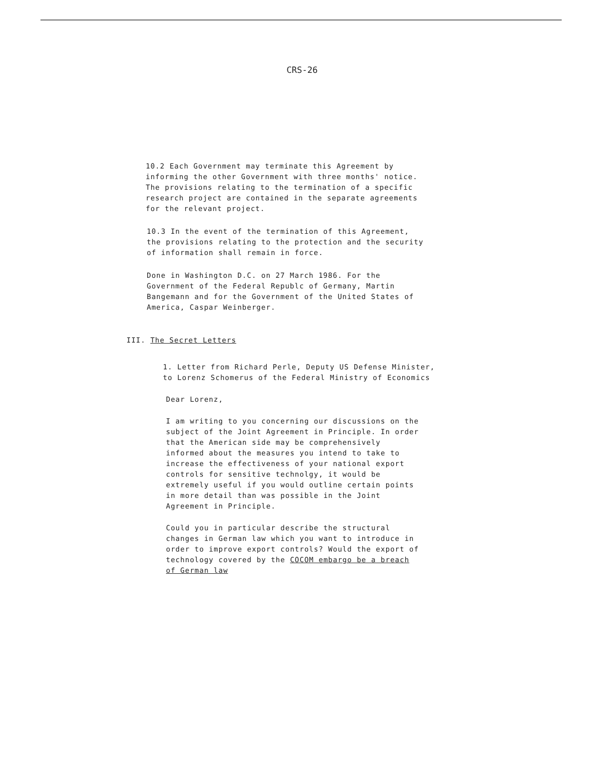CRS-26
10.2 Each Government may terminate this Agreement by informing the other Government with three months' notice. The provisions relating to the termination of a specific research project are contained in the separate agreements for the relevant project.
10.3 In the event of the termination of this Agreement, the provisions relating to the protection and the security of information shall remain in force.
Done in Washington D.C. on 27 March 1986. For the Government of the Federal Republc of Germany, Martin Bangemann and for the Government of the United States of America, Caspar Weinberger.
III. The Secret Letters
1. Letter from Richard Perle, Deputy US Defense Minister, to Lorenz Schomerus of the Federal Ministry of Economics
Dear Lorenz,
I am writing to you concerning our discussions on the subject of the Joint Agreement in Principle. In order that the American side may be comprehensively informed about the measures you intend to take to increase the effectiveness of your national export controls for sensitive technolgy, it would be extremely useful if you would outline certain points in more detail than was possible in the Joint Agreement in Principle.
Could you in particular describe the structural changes in German law which you want to introduce in order to improve export controls? Would the export of technology covered by the COCOM embargo be a breach of German law